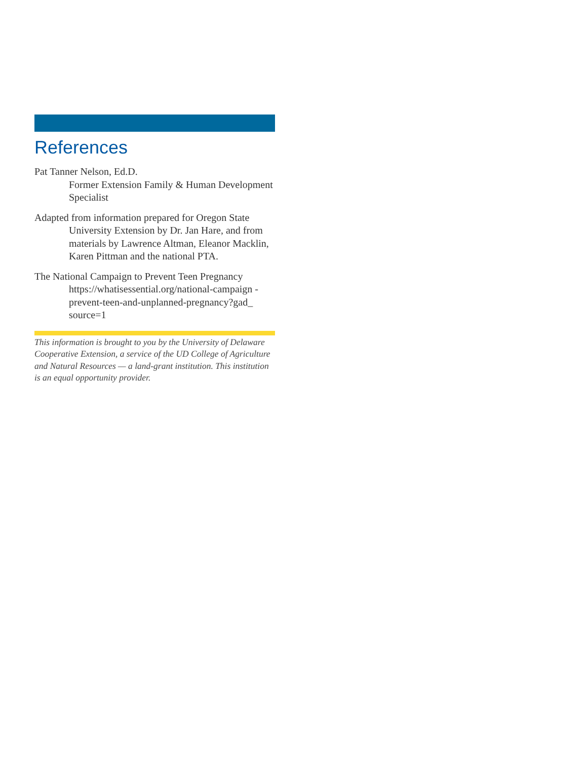References
Pat Tanner Nelson, Ed.D.
Former Extension Family & Human Development Specialist
Adapted from information prepared for Oregon State University Extension by Dr. Jan Hare, and from materials by Lawrence Altman, Eleanor Macklin, Karen Pittman and the national PTA.
The National Campaign to Prevent Teen Pregnancy
https://whatisessential.org/national-campaign -prevent-teen-and-unplanned-pregnancy?gad_ source=1
This information is brought to you by the University of Delaware Cooperative Extension, a service of the UD College of Agriculture and Natural Resources — a land-grant institution. This institution is an equal opportunity provider.